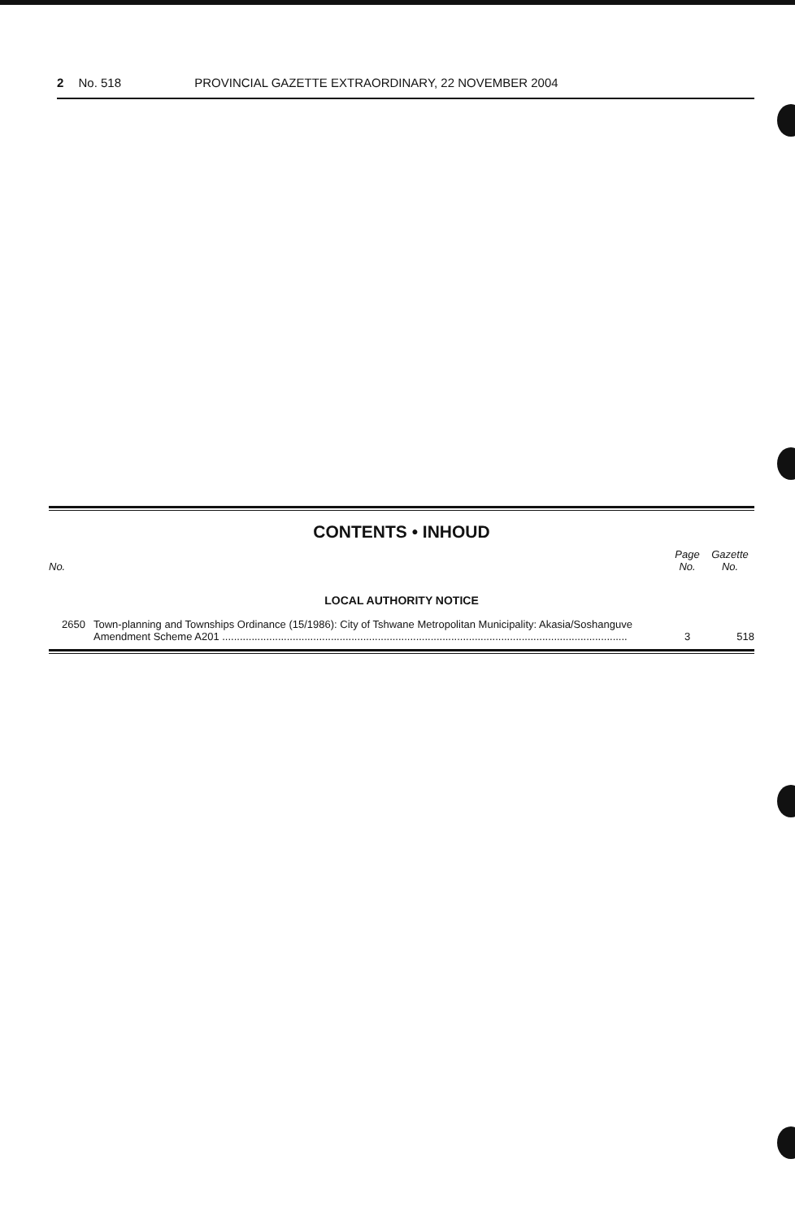2 No. 518 PROVINCIAL GAZETTE EXTRAORDINARY, 22 NOVEMBER 2004
CONTENTS • INHOUD
| No. | | Page No. | Gazette No. |
| --- | --- | --- | --- |
| LOCAL AUTHORITY NOTICE | | | |
| 2650 | Town-planning and Townships Ordinance (15/1986): City of Tshwane Metropolitan Municipality: Akasia/Soshanguve Amendment Scheme A201 .......................................................................................................................................... | 3 | 518 |